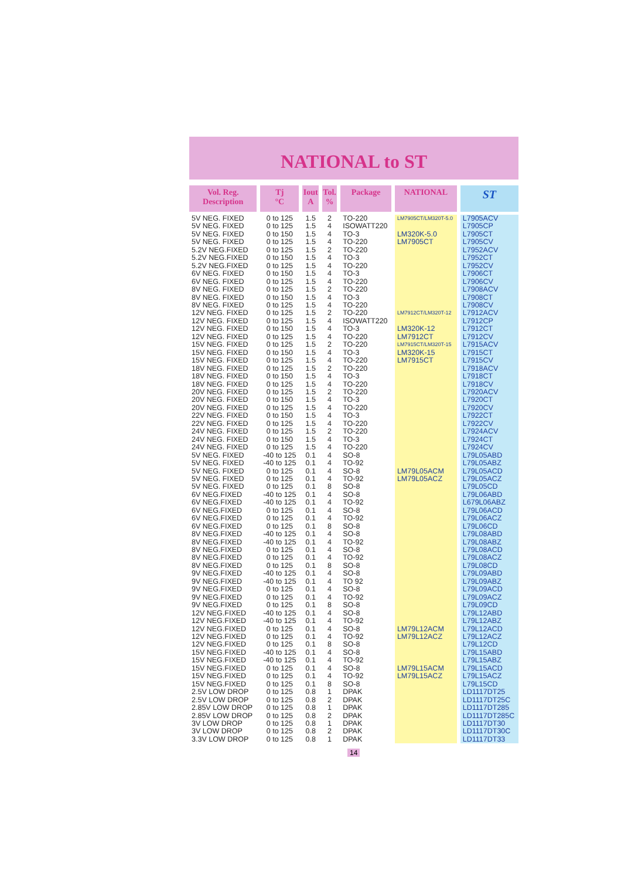NATIONAL to ST
| Vol. Reg. Description | Tj °C | Iout A | Tol. % | Package | NATIONAL | ST |
| --- | --- | --- | --- | --- | --- | --- |
| 5V NEG. FIXED | 0 to 125 | 1.5 | 2 | TO-220 | LM7905CT/LM320T-5.0 | L7905ACV |
| 5V NEG. FIXED | 0 to 125 | 1.5 | 4 | ISOWATT220 | | L7905CP |
| 5V NEG. FIXED | 0 to 150 | 1.5 | 4 | TO-3 | LM320K-5.0 | L7905CT |
| 5V NEG. FIXED | 0 to 125 | 1.5 | 4 | TO-220 | LM7905CT | L7905CV |
| 5.2V NEG.FIXED | 0 to 125 | 1.5 | 2 | TO-220 | | L7952ACV |
| 5.2V NEG.FIXED | 0 to 150 | 1.5 | 4 | TO-3 | | L7952CT |
| 5.2V NEG.FIXED | 0 to 125 | 1.5 | 4 | TO-220 | | L7952CV |
| 6V NEG. FIXED | 0 to 150 | 1.5 | 4 | TO-3 | | L7906CT |
| 6V NEG. FIXED | 0 to 125 | 1.5 | 4 | TO-220 | | L7906CV |
| 8V NEG. FIXED | 0 to 125 | 1.5 | 2 | TO-220 | | L7908ACV |
| 8V NEG. FIXED | 0 to 150 | 1.5 | 4 | TO-3 | | L7908CT |
| 8V NEG. FIXED | 0 to 125 | 1.5 | 4 | TO-220 | | L7908CV |
| 12V NEG. FIXED | 0 to 125 | 1.5 | 2 | TO-220 | LM7912CT/LM320T-12 | L7912ACV |
| 12V NEG. FIXED | 0 to 125 | 1.5 | 4 | ISOWATT220 | | L7912CP |
| 12V NEG. FIXED | 0 to 150 | 1.5 | 4 | TO-3 | LM320K-12 | L7912CT |
| 12V NEG. FIXED | 0 to 125 | 1.5 | 4 | TO-220 | LM7912CT | L7912CV |
| 15V NEG. FIXED | 0 to 125 | 1.5 | 2 | TO-220 | LM7915CT/LM320T-15 | L7915ACV |
| 15V NEG. FIXED | 0 to 150 | 1.5 | 4 | TO-3 | LM320K-15 | L7915CT |
| 15V NEG. FIXED | 0 to 125 | 1.5 | 4 | TO-220 | LM7915CT | L7915CV |
| 18V NEG. FIXED | 0 to 125 | 1.5 | 2 | TO-220 | | L7918ACV |
| 18V NEG. FIXED | 0 to 150 | 1.5 | 4 | TO-3 | | L7918CT |
| 18V NEG. FIXED | 0 to 125 | 1.5 | 4 | TO-220 | | L7918CV |
| 20V NEG. FIXED | 0 to 125 | 1.5 | 2 | TO-220 | | L7920ACV |
| 20V NEG. FIXED | 0 to 150 | 1.5 | 4 | TO-3 | | L7920CT |
| 20V NEG. FIXED | 0 to 125 | 1.5 | 4 | TO-220 | | L7920CV |
| 22V NEG. FIXED | 0 to 150 | 1.5 | 4 | TO-3 | | L7922CT |
| 22V NEG. FIXED | 0 to 125 | 1.5 | 4 | TO-220 | | L7922CV |
| 24V NEG. FIXED | 0 to 125 | 1.5 | 2 | TO-220 | | L7924ACV |
| 24V NEG. FIXED | 0 to 150 | 1.5 | 4 | TO-3 | | L7924CT |
| 24V NEG. FIXED | 0 to 125 | 1.5 | 4 | TO-220 | | L7924CV |
| 5V NEG. FIXED | -40 to 125 | 0.1 | 4 | SO-8 | | L79L05ABD |
| 5V NEG. FIXED | -40 to 125 | 0.1 | 4 | TO-92 | | L79L05ABZ |
| 5V NEG. FIXED | 0 to 125 | 0.1 | 4 | SO-8 | LM79L05ACM | L79L05ACD |
| 5V NEG. FIXED | 0 to 125 | 0.1 | 4 | TO-92 | LM79L05ACZ | L79L05ACZ |
| 5V NEG. FIXED | 0 to 125 | 0.1 | 8 | SO-8 | | L79L05CD |
| 6V NEG.FIXED | -40 to 125 | 0.1 | 4 | SO-8 | | L79L06ABD |
| 6V NEG.FIXED | -40 to 125 | 0.1 | 4 | TO-92 | | L679L06ABZ |
| 6V NEG.FIXED | 0 to 125 | 0.1 | 4 | SO-8 | | L79L06ACD |
| 6V NEG.FIXED | 0 to 125 | 0.1 | 4 | TO-92 | | L79L06ACZ |
| 6V NEG.FIXED | 0 to 125 | 0.1 | 8 | SO-8 | | L79L06CD |
| 8V NEG.FIXED | -40 to 125 | 0.1 | 4 | SO-8 | | L79L08ABD |
| 8V NEG.FIXED | -40 to 125 | 0.1 | 4 | TO-92 | | L79L08ABZ |
| 8V NEG.FIXED | 0 to 125 | 0.1 | 4 | SO-8 | | L79L08ACD |
| 8V NEG.FIXED | 0 to 125 | 0.1 | 4 | TO-92 | | L79L08ACZ |
| 8V NEG.FIXED | 0 to 125 | 0.1 | 8 | SO-8 | | L79L08CD |
| 9V NEG.FIXED | -40 to 125 | 0.1 | 4 | SO-8 | | L79L09ABD |
| 9V NEG.FIXED | -40 to 125 | 0.1 | 4 | TO 92 | | L79L09ABZ |
| 9V NEG.FIXED | 0 to 125 | 0.1 | 4 | SO-8 | | L79L09ACD |
| 9V NEG.FIXED | 0 to 125 | 0.1 | 4 | TO-92 | | L79L09ACZ |
| 9V NEG.FIXED | 0 to 125 | 0.1 | 8 | SO-8 | | L79L09CD |
| 12V NEG.FIXED | -40 to 125 | 0.1 | 4 | SO-8 | | L79L12ABD |
| 12V NEG.FIXED | -40 to 125 | 0.1 | 4 | TO-92 | | L79L12ABZ |
| 12V NEG.FIXED | 0 to 125 | 0.1 | 4 | SO-8 | LM79L12ACM | L79L12ACD |
| 12V NEG.FIXED | 0 to 125 | 0.1 | 4 | TO-92 | LM79L12ACZ | L79L12ACZ |
| 12V NEG.FIXED | 0 to 125 | 0.1 | 8 | SO-8 | | L79L12CD |
| 15V NEG.FIXED | -40 to 125 | 0.1 | 4 | SO-8 | | L79L15ABD |
| 15V NEG.FIXED | -40 to 125 | 0.1 | 4 | TO-92 | | L79L15ABZ |
| 15V NEG.FIXED | 0 to 125 | 0.1 | 4 | SO-8 | LM79L15ACM | L79L15ACD |
| 15V NEG.FIXED | 0 to 125 | 0.1 | 4 | TO-92 | LM79L15ACZ | L79L15ACZ |
| 15V NEG.FIXED | 0 to 125 | 0.1 | 8 | SO-8 | | L79L15CD |
| 2.5V LOW DROP | 0 to 125 | 0.8 | 1 | DPAK | | LD1117DT25 |
| 2.5V LOW DROP | 0 to 125 | 0.8 | 2 | DPAK | | LD1117DT25C |
| 2.85V LOW DROP | 0 to 125 | 0.8 | 1 | DPAK | | LD1117DT285 |
| 2.85V LOW DROP | 0 to 125 | 0.8 | 2 | DPAK | | LD1117DT285C |
| 3V LOW DROP | 0 to 125 | 0.8 | 1 | DPAK | | LD1117DT30 |
| 3V LOW DROP | 0 to 125 | 0.8 | 2 | DPAK | | LD1117DT30C |
| 3.3V LOW DROP | 0 to 125 | 0.8 | 1 | DPAK | | LD1117DT33 |
14